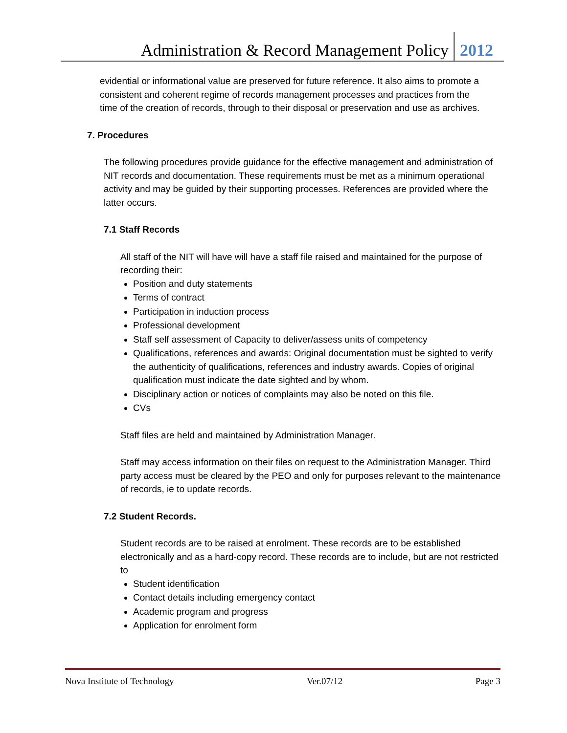Administration & Record Management Policy 2012
evidential or informational value are preserved for future reference. It also aims to promote a consistent and coherent regime of records management processes and practices from the time of the creation of records, through to their disposal or preservation and use as archives.
7. Procedures
The following procedures provide guidance for the effective management and administration of NIT records and documentation. These requirements must be met as a minimum operational activity and may be guided by their supporting processes. References are provided where the latter occurs.
7.1 Staff Records
All staff of the NIT will have will have a staff file raised and maintained for the purpose of recording their:
Position and duty statements
Terms of contract
Participation in induction process
Professional development
Staff self assessment of Capacity to deliver/assess units of competency
Qualifications, references and awards: Original documentation must be sighted to verify the authenticity of qualifications, references and industry awards. Copies of original qualification must indicate the date sighted and by whom.
Disciplinary action or notices of complaints may also be noted on this file.
CVs
Staff files are held and maintained by Administration Manager.
Staff may access information on their files on request to the Administration Manager. Third party access must be cleared by the PEO and only for purposes relevant to the maintenance of records, ie to update records.
7.2 Student Records.
Student records are to be raised at enrolment. These records are to be established electronically and as a hard-copy record. These records are to include, but are not restricted to
Student identification
Contact details including emergency contact
Academic program and progress
Application for enrolment form
Nova Institute of Technology Ver.07/12 Page 3